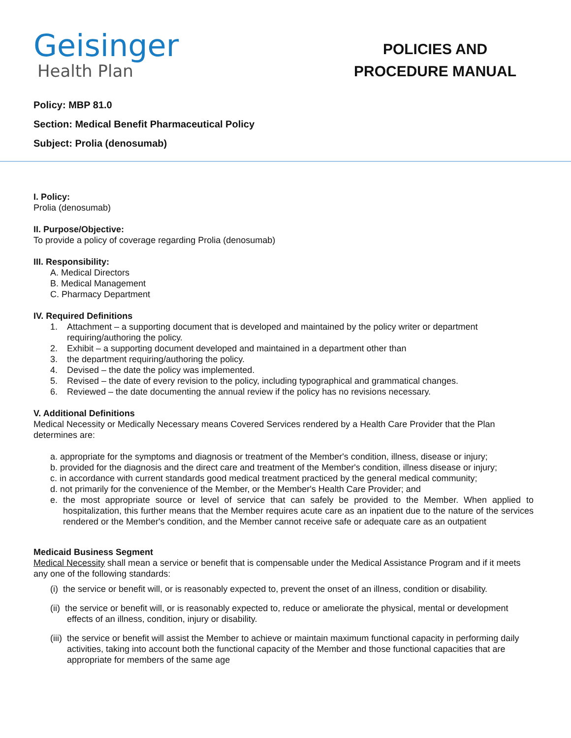Geisinger
Health Plan
POLICIES AND PROCEDURE MANUAL
Policy: MBP 81.0
Section: Medical Benefit Pharmaceutical Policy
Subject: Prolia (denosumab)
I. Policy:
Prolia (denosumab)
II. Purpose/Objective:
To provide a policy of coverage regarding Prolia (denosumab)
III. Responsibility:
A. Medical Directors
B. Medical Management
C. Pharmacy Department
IV. Required Definitions
1. Attachment – a supporting document that is developed and maintained by the policy writer or department requiring/authoring the policy.
2. Exhibit – a supporting document developed and maintained in a department other than
3. the department requiring/authoring the policy.
4. Devised – the date the policy was implemented.
5. Revised – the date of every revision to the policy, including typographical and grammatical changes.
6. Reviewed – the date documenting the annual review if the policy has no revisions necessary.
V. Additional Definitions
Medical Necessity or Medically Necessary means Covered Services rendered by a Health Care Provider that the Plan determines are:
a. appropriate for the symptoms and diagnosis or treatment of the Member's condition, illness, disease or injury;
b. provided for the diagnosis and the direct care and treatment of the Member's condition, illness disease or injury;
c. in accordance with current standards good medical treatment practiced by the general medical community;
d. not primarily for the convenience of the Member, or the Member's Health Care Provider; and
e. the most appropriate source or level of service that can safely be provided to the Member. When applied to hospitalization, this further means that the Member requires acute care as an inpatient due to the nature of the services rendered or the Member's condition, and the Member cannot receive safe or adequate care as an outpatient
Medicaid Business Segment
Medical Necessity shall mean a service or benefit that is compensable under the Medical Assistance Program and if it meets any one of the following standards:
(i) the service or benefit will, or is reasonably expected to, prevent the onset of an illness, condition or disability.
(ii) the service or benefit will, or is reasonably expected to, reduce or ameliorate the physical, mental or development effects of an illness, condition, injury or disability.
(iii) the service or benefit will assist the Member to achieve or maintain maximum functional capacity in performing daily activities, taking into account both the functional capacity of the Member and those functional capacities that are appropriate for members of the same age